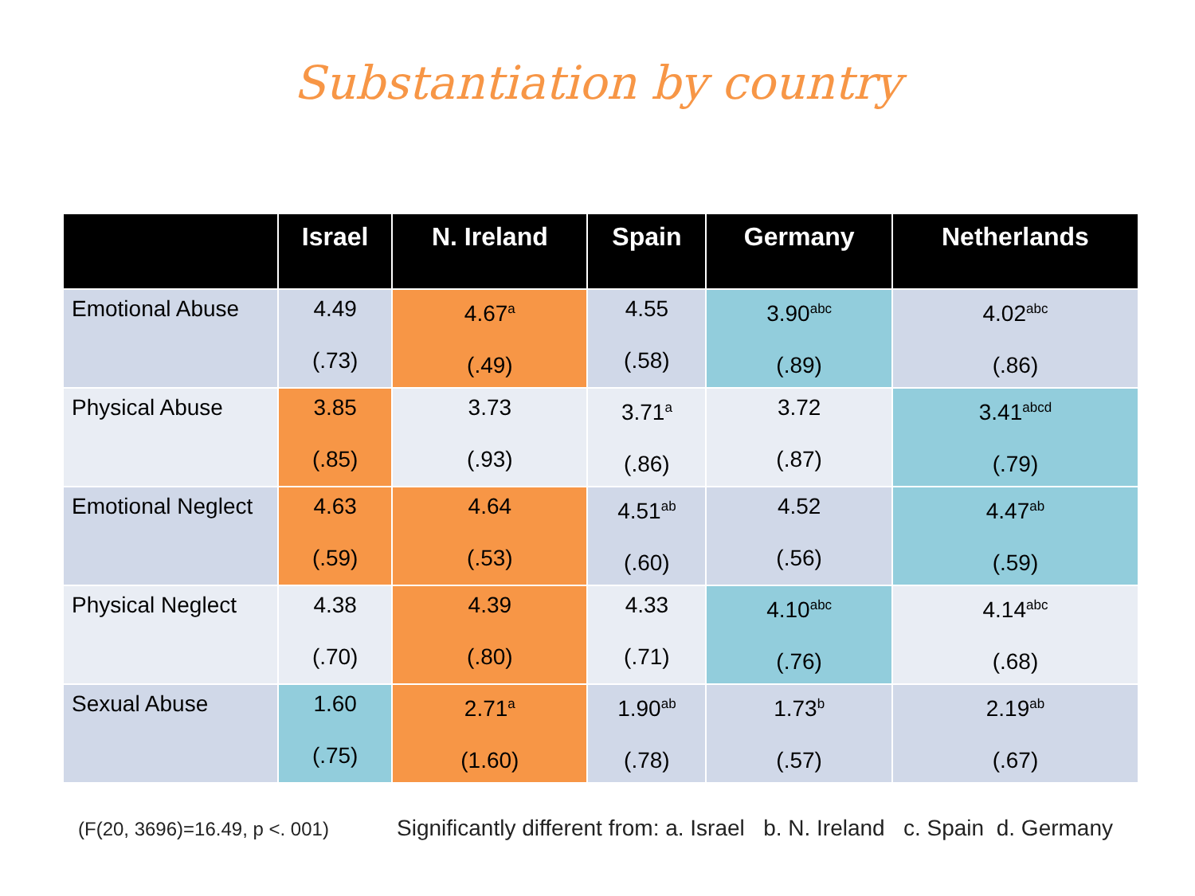Substantiation by country
| | Israel | N. Ireland | Spain | Germany | Netherlands |
| --- | --- | --- | --- | --- | --- |
| Emotional Abuse | 4.49 (.73) | 4.67<sup>a</sup> (.49) | 4.55 (.58) | 3.90<sup>abc</sup> (.89) | 4.02<sup>abc</sup> (.86) |
| Physical Abuse | 3.85 (.85) | 3.73 (.93) | 3.71<sup>a</sup> (.86) | 3.72 (.87) | 3.41<sup>abcd</sup> (.79) |
| Emotional Neglect | 4.63 (.59) | 4.64 (.53) | 4.51<sup>ab</sup> (.60) | 4.52 (.56) | 4.47<sup>ab</sup> (.59) |
| Physical Neglect | 4.38 (.70) | 4.39 (.80) | 4.33 (.71) | 4.10<sup>abc</sup> (.76) | 4.14<sup>abc</sup> (.68) |
| Sexual Abuse | 1.60 (.75) | 2.71<sup>a</sup> (1.60) | 1.90<sup>ab</sup> (.78) | 1.73<sup>b</sup> (.57) | 2.19<sup>ab</sup> (.67) |
(F(20, 3696)=16.49, p <. 001)
Significantly different from: a. Israel b. N. Ireland c. Spain d. Germany